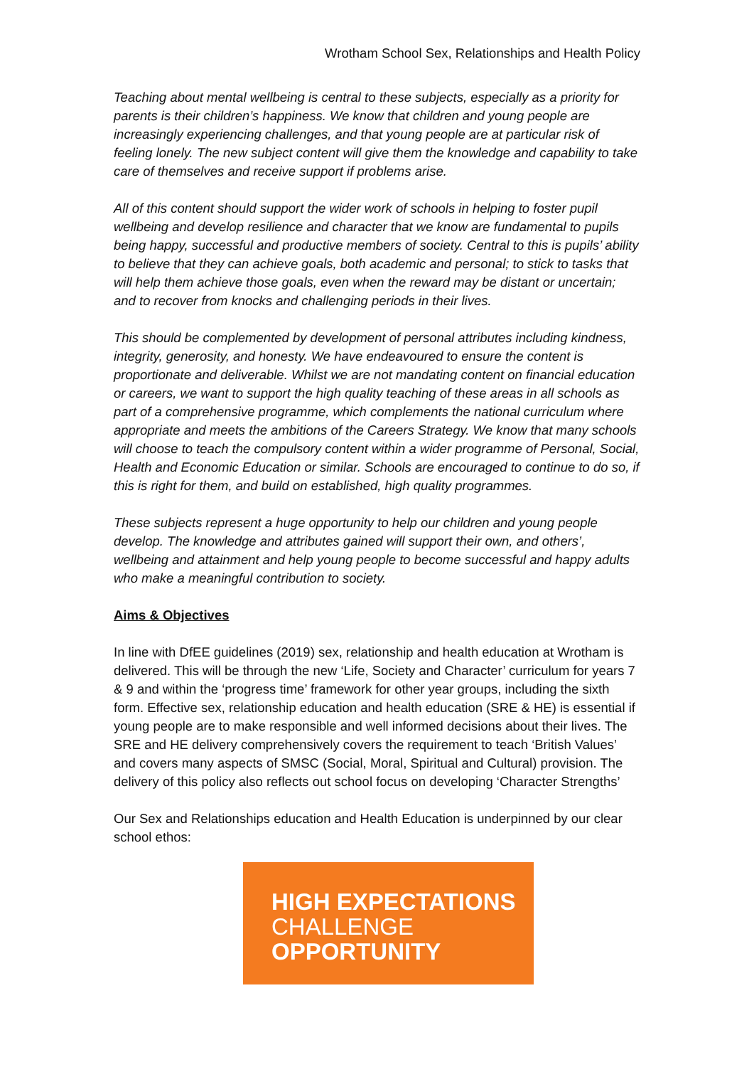Wrotham School Sex, Relationships and Health Policy
Teaching about mental wellbeing is central to these subjects, especially as a priority for parents is their children’s happiness. We know that children and young people are increasingly experiencing challenges, and that young people are at particular risk of feeling lonely. The new subject content will give them the knowledge and capability to take care of themselves and receive support if problems arise.
All of this content should support the wider work of schools in helping to foster pupil wellbeing and develop resilience and character that we know are fundamental to pupils being happy, successful and productive members of society. Central to this is pupils’ ability to believe that they can achieve goals, both academic and personal; to stick to tasks that will help them achieve those goals, even when the reward may be distant or uncertain; and to recover from knocks and challenging periods in their lives.
This should be complemented by development of personal attributes including kindness, integrity, generosity, and honesty. We have endeavoured to ensure the content is proportionate and deliverable. Whilst we are not mandating content on financial education or careers, we want to support the high quality teaching of these areas in all schools as part of a comprehensive programme, which complements the national curriculum where appropriate and meets the ambitions of the Careers Strategy. We know that many schools will choose to teach the compulsory content within a wider programme of Personal, Social, Health and Economic Education or similar. Schools are encouraged to continue to do so, if this is right for them, and build on established, high quality programmes.
These subjects represent a huge opportunity to help our children and young people develop. The knowledge and attributes gained will support their own, and others’, wellbeing and attainment and help young people to become successful and happy adults who make a meaningful contribution to society.
Aims & Objectives
In line with DfEE guidelines (2019) sex, relationship and health education at Wrotham is delivered. This will be through the new ‘Life, Society and Character’ curriculum for years 7 & 9 and within the ‘progress time’ framework for other year groups, including the sixth form. Effective sex, relationship education and health education (SRE & HE) is essential if young people are to make responsible and well informed decisions about their lives. The SRE and HE delivery comprehensively covers the requirement to teach ‘British Values’ and covers many aspects of SMSC (Social, Moral, Spiritual and Cultural) provision. The delivery of this policy also reflects out school focus on developing ‘Character Strengths’
Our Sex and Relationships education and Health Education is underpinned by our clear school ethos:
HIGH EXPECTATIONS
CHALLENGE
OPPORTUNITY